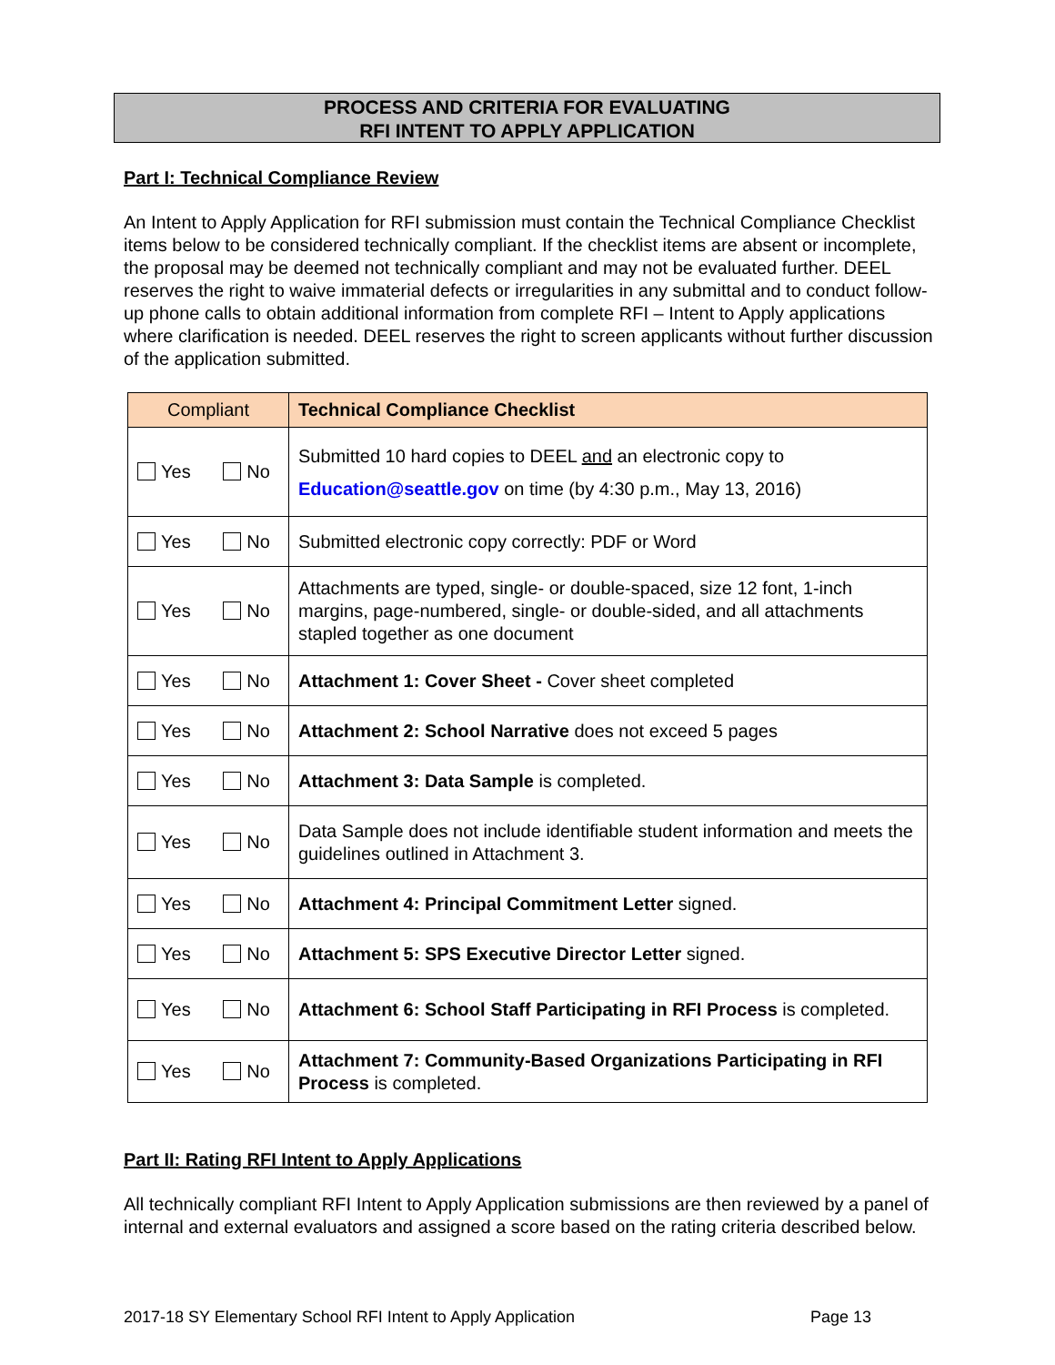PROCESS AND CRITERIA FOR EVALUATING
RFI INTENT TO APPLY APPLICATION
Part I: Technical Compliance Review
An Intent to Apply Application for RFI submission must contain the Technical Compliance Checklist items below to be considered technically compliant. If the checklist items are absent or incomplete, the proposal may be deemed not technically compliant and may not be evaluated further. DEEL reserves the right to waive immaterial defects or irregularities in any submittal and to conduct follow-up phone calls to obtain additional information from complete RFI – Intent to Apply applications where clarification is needed. DEEL reserves the right to screen applicants without further discussion of the application submitted.
| Compliant | Technical Compliance Checklist |
| --- | --- |
| Yes No | Submitted 10 hard copies to DEEL and an electronic copy to Education@seattle.gov on time (by 4:30 p.m., May 13, 2016) |
| Yes No | Submitted electronic copy correctly: PDF or Word |
| Yes No | Attachments are typed, single- or double-spaced, size 12 font, 1-inch margins, page-numbered, single- or double-sided, and all attachments stapled together as one document |
| Yes No | Attachment 1: Cover Sheet - Cover sheet completed |
| Yes No | Attachment 2: School Narrative does not exceed 5 pages |
| Yes No | Attachment 3: Data Sample is completed. |
| Yes No | Data Sample does not include identifiable student information and meets the guidelines outlined in Attachment 3. |
| Yes No | Attachment 4: Principal Commitment Letter signed. |
| Yes No | Attachment 5: SPS Executive Director Letter signed. |
| Yes No | Attachment 6: School Staff Participating in RFI Process is completed. |
| Yes No | Attachment 7: Community-Based Organizations Participating in RFI Process is completed. |
Part II: Rating RFI Intent to Apply Applications
All technically compliant RFI Intent to Apply Application submissions are then reviewed by a panel of internal and external evaluators and assigned a score based on the rating criteria described below.
2017-18 SY Elementary School RFI Intent to Apply Application Page 13